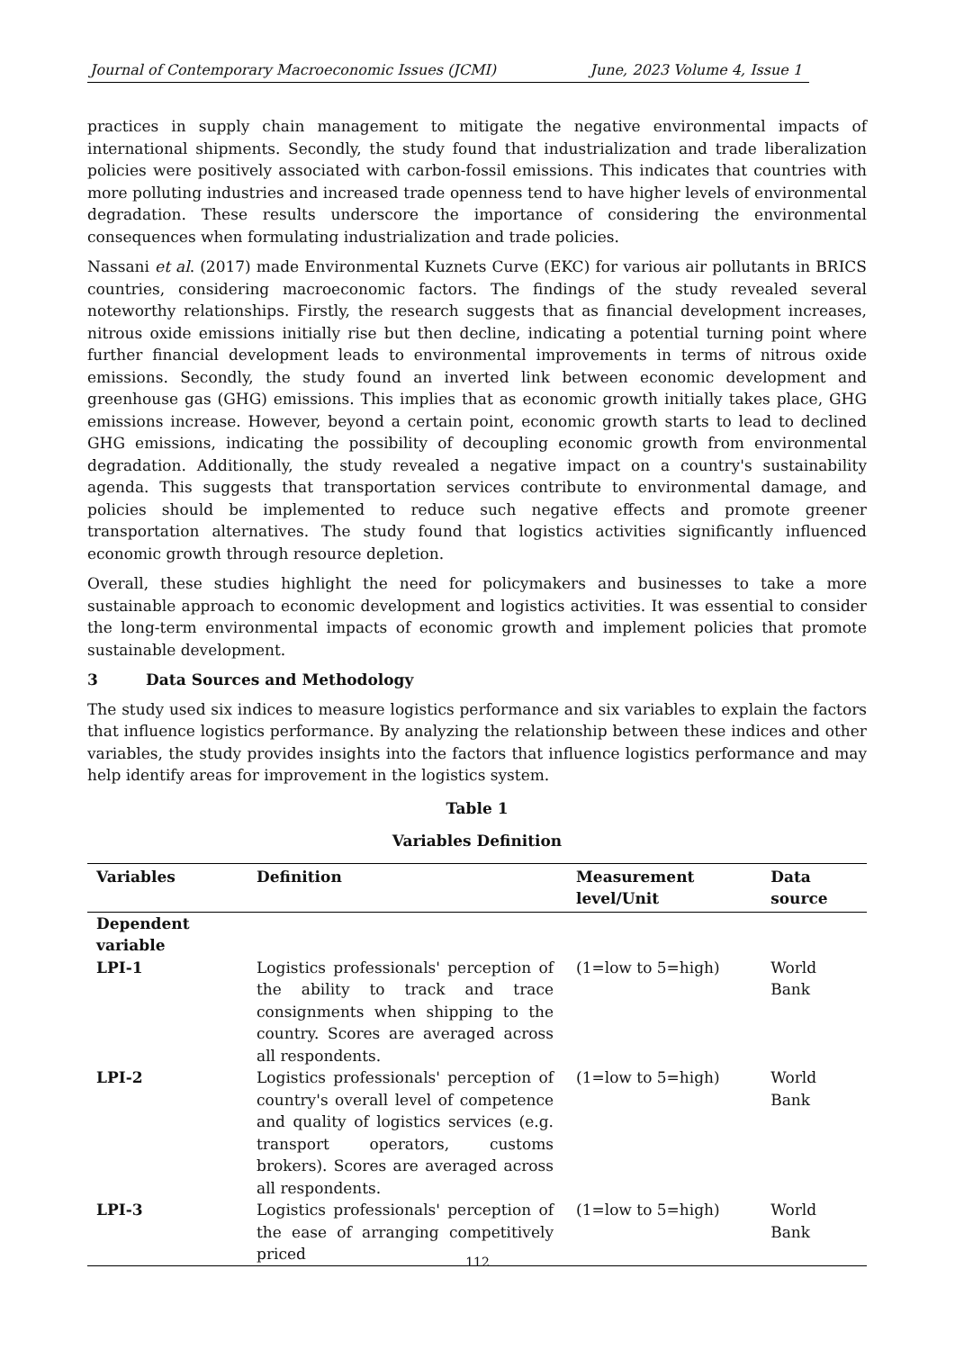Journal of Contemporary Macroeconomic Issues (JCMI) June, 2023 Volume 4, Issue 1
practices in supply chain management to mitigate the negative environmental impacts of international shipments. Secondly, the study found that industrialization and trade liberalization policies were positively associated with carbon-fossil emissions. This indicates that countries with more polluting industries and increased trade openness tend to have higher levels of environmental degradation. These results underscore the importance of considering the environmental consequences when formulating industrialization and trade policies.
Nassani et al. (2017) made Environmental Kuznets Curve (EKC) for various air pollutants in BRICS countries, considering macroeconomic factors. The findings of the study revealed several noteworthy relationships. Firstly, the research suggests that as financial development increases, nitrous oxide emissions initially rise but then decline, indicating a potential turning point where further financial development leads to environmental improvements in terms of nitrous oxide emissions. Secondly, the study found an inverted link between economic development and greenhouse gas (GHG) emissions. This implies that as economic growth initially takes place, GHG emissions increase. However, beyond a certain point, economic growth starts to lead to declined GHG emissions, indicating the possibility of decoupling economic growth from environmental degradation. Additionally, the study revealed a negative impact on a country's sustainability agenda. This suggests that transportation services contribute to environmental damage, and policies should be implemented to reduce such negative effects and promote greener transportation alternatives. The study found that logistics activities significantly influenced economic growth through resource depletion.
Overall, these studies highlight the need for policymakers and businesses to take a more sustainable approach to economic development and logistics activities. It was essential to consider the long-term environmental impacts of economic growth and implement policies that promote sustainable development.
3 Data Sources and Methodology
The study used six indices to measure logistics performance and six variables to explain the factors that influence logistics performance. By analyzing the relationship between these indices and other variables, the study provides insights into the factors that influence logistics performance and may help identify areas for improvement in the logistics system.
Table 1
Variables Definition
| Variables | Definition | Measurement level/Unit | Data source |
| --- | --- | --- | --- |
| Dependent variable | | | |
| LPI-1 | Logistics professionals' perception of the ability to track and trace consignments when shipping to the country. Scores are averaged across all respondents. | (1=low to 5=high) | World Bank |
| LPI-2 | Logistics professionals' perception of country's overall level of competence and quality of logistics services (e.g. transport operators, customs brokers). Scores are averaged across all respondents. | (1=low to 5=high) | World Bank |
| LPI-3 | Logistics professionals' perception of the ease of arranging competitively priced | (1=low to 5=high) | World Bank |
112